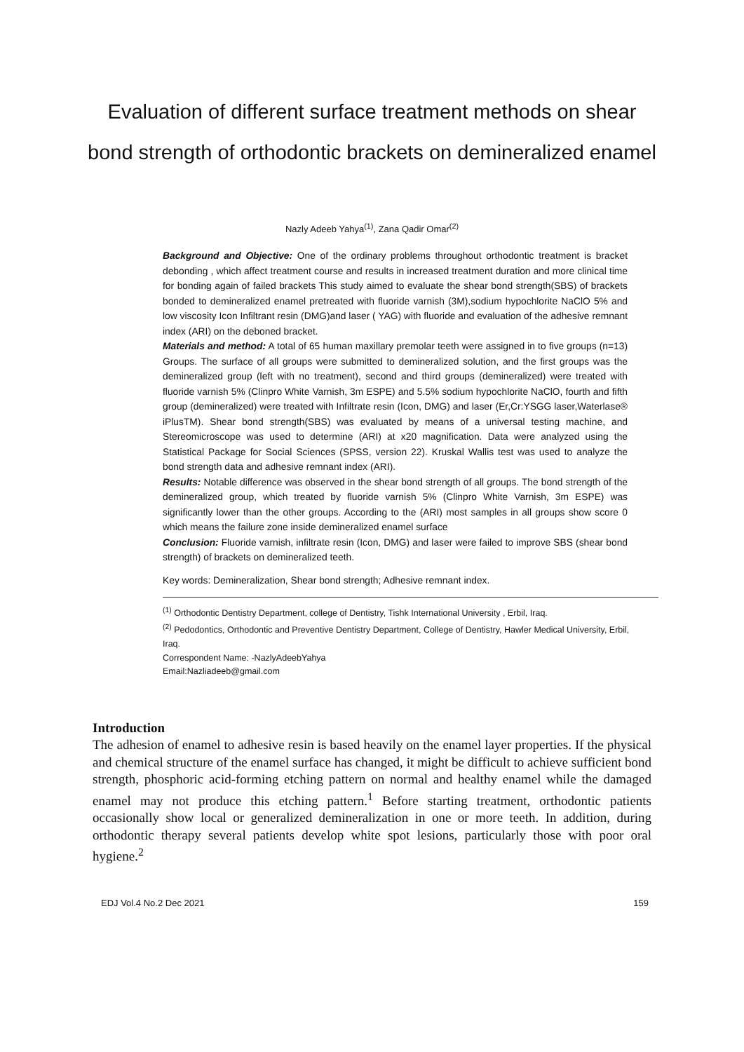Evaluation of different surface treatment methods on shear bond strength of orthodontic brackets on demineralized enamel
Nazly Adeeb Yahya<sup>(1)</sup>, Zana Qadir Omar<sup>(2)</sup>
Background and Objective: One of the ordinary problems throughout orthodontic treatment is bracket debonding , which affect treatment course and results in increased treatment duration and more clinical time for bonding again of failed brackets This study aimed to evaluate the shear bond strength(SBS) of brackets bonded to demineralized enamel pretreated with fluoride varnish (3M),sodium hypochlorite NaClO 5% and low viscosity Icon Infiltrant resin (DMG)and laser ( YAG) with fluoride and evaluation of the adhesive remnant index (ARI) on the deboned bracket.
Materials and method: A total of 65 human maxillary premolar teeth were assigned in to five groups (n=13) Groups. The surface of all groups were submitted to demineralized solution, and the first groups was the demineralized group (left with no treatment), second and third groups (demineralized) were treated with fluoride varnish 5% (Clinpro White Varnish, 3m ESPE) and 5.5% sodium hypochlorite NaClO, fourth and fifth group (demineralized) were treated with Infiltrate resin (Icon, DMG) and laser (Er,Cr:YSGG laser,Waterlase® iPlusTM). Shear bond strength(SBS) was evaluated by means of a universal testing machine, and Stereomicroscope was used to determine (ARI) at x20 magnification. Data were analyzed using the Statistical Package for Social Sciences (SPSS, version 22). Kruskal Wallis test was used to analyze the bond strength data and adhesive remnant index (ARI).
Results: Notable difference was observed in the shear bond strength of all groups. The bond strength of the demineralized group, which treated by fluoride varnish 5% (Clinpro White Varnish, 3m ESPE) was significantly lower than the other groups. According to the (ARI) most samples in all groups show score 0 which means the failure zone inside demineralized enamel surface
Conclusion: Fluoride varnish, infiltrate resin (Icon, DMG) and laser were failed to improve SBS (shear bond strength) of brackets on demineralized teeth.
Key words: Demineralization, Shear bond strength; Adhesive remnant index.
<sup>(1)</sup> Orthodontic Dentistry Department, college of Dentistry, Tishk International University , Erbil, Iraq.
<sup>(2)</sup> Pedodontics, Orthodontic and Preventive Dentistry Department, College of Dentistry, Hawler Medical University, Erbil, Iraq.
Correspondent Name: -NazlyAdeebYahya
Email:Nazliadeeb@gmail.com
Introduction
The adhesion of enamel to adhesive resin is based heavily on the enamel layer properties. If the physical and chemical structure of the enamel surface has changed, it might be difficult to achieve sufficient bond strength, phosphoric acid-forming etching pattern on normal and healthy enamel while the damaged enamel may not produce this etching pattern.<sup>1</sup> Before starting treatment, orthodontic patients occasionally show local or generalized demineralization in one or more teeth. In addition, during orthodontic therapy several patients develop white spot lesions, particularly those with poor oral hygiene.<sup>2</sup>
EDJ Vol.4 No.2 Dec 2021 159